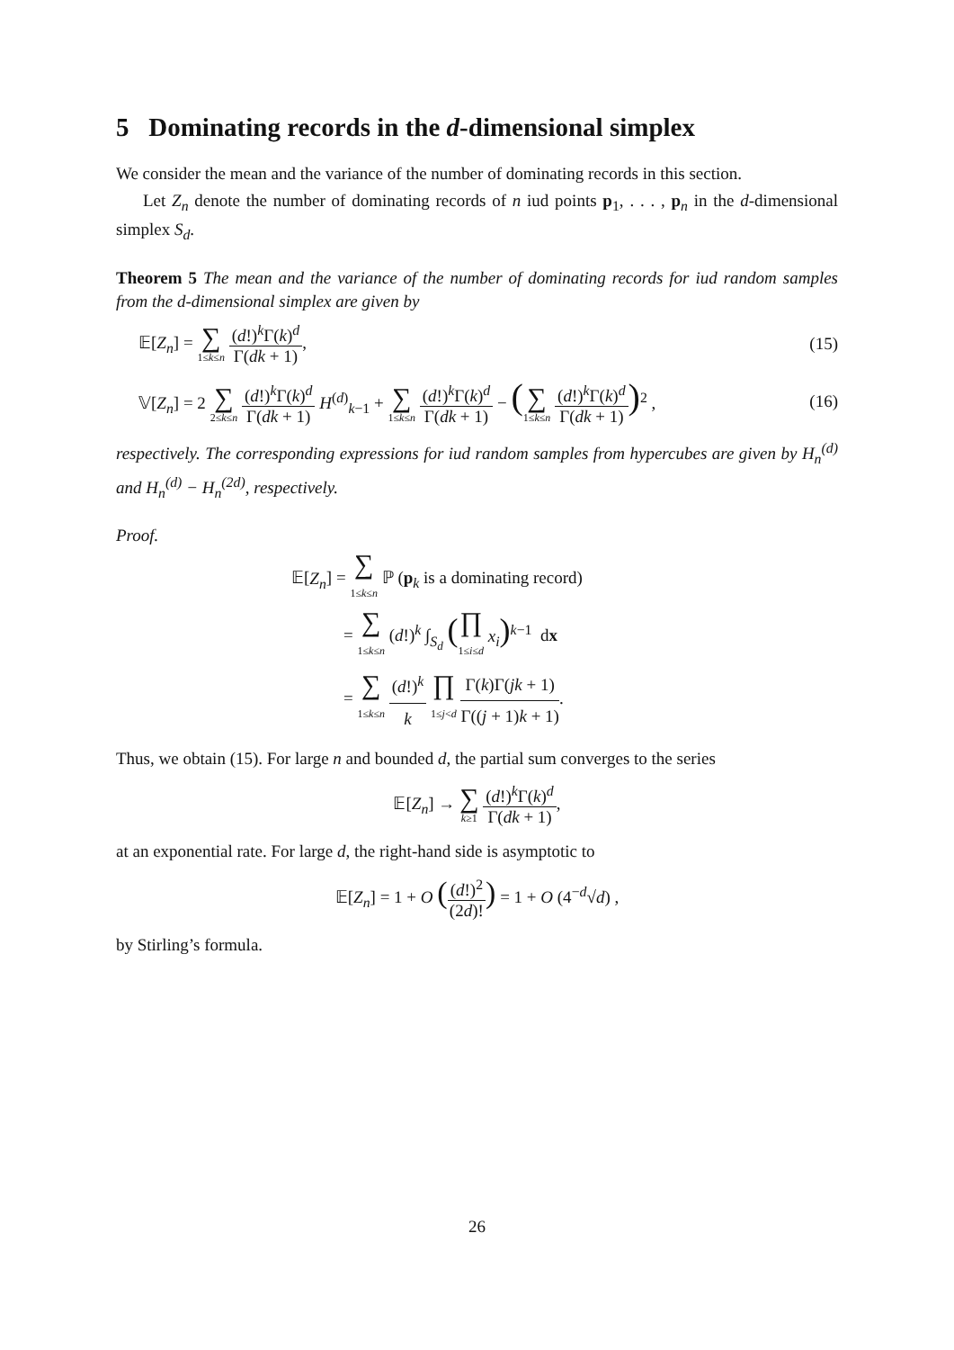5 Dominating records in the d-dimensional simplex
We consider the mean and the variance of the number of dominating records in this section.
Let Z<sub>n</sub> denote the number of dominating records of n iud points p<sub>1</sub>, . . . , p<sub>n</sub> in the d-dimensional simplex S<sub>d</sub>.
Theorem 5 The mean and the variance of the number of dominating records for iud random samples from the d-dimensional simplex are given by
𝔼[Z<sub>n</sub>] = ∑ 1≤k≤n (d!)<sup>k</sup>Γ(k)<sup>d</sup> Γ(dk + 1),
(15)
𝕍[Z<sub>n</sub>] = 2 ∑ 2≤k≤n (d!)<sup>k</sup>Γ(k)<sup>d</sup> Γ(dk + 1) H<sup>(d)</sup><sub>k−1</sub> + ∑ 1≤k≤n (d!)<sup>k</sup>Γ(k)<sup>d</sup> Γ(dk + 1) − (∑ 1≤k≤n (d!)<sup>k</sup>Γ(k)<sup>d</sup> Γ(dk + 1))<sup>2</sup> ,
(16)
respectively. The corresponding expressions for iud random samples from hypercubes are given by H<sub>n</sub><sup>(d)</sup> and H<sub>n</sub><sup>(d)</sup> − H<sub>n</sub><sup>(2d)</sup>, respectively.
Proof.
𝔼[Z<sub>n</sub>] = ∑ 1≤k≤n ℙ (p<sub>k</sub> is a dominating record)
= ∑ 1≤k≤n (d!)<sup>k</sup> ∫<sub>S<sub>d</sub></sub> (∏ 1≤i≤d x<sub>i</sub>)<sup>k−1</sup> dx
= ∑ 1≤k≤n (d!)<sup>k</sup> k ∏ 1≤j<d Γ(k)Γ(jk + 1) Γ((j + 1)k + 1).
Thus, we obtain (15). For large n and bounded d, the partial sum converges to the series
𝔼[Z<sub>n</sub>] → ∑ k≥1 (d!)<sup>k</sup>Γ(k)<sup>d</sup> Γ(dk + 1),
at an exponential rate. For large d, the right-hand side is asymptotic to
𝔼[Z<sub>n</sub>] = 1 + O ((d!)<sup>2</sup> (2d)!) = 1 + O (4<sup>−d</sup>√d) ,
by Stirling’s formula.
26